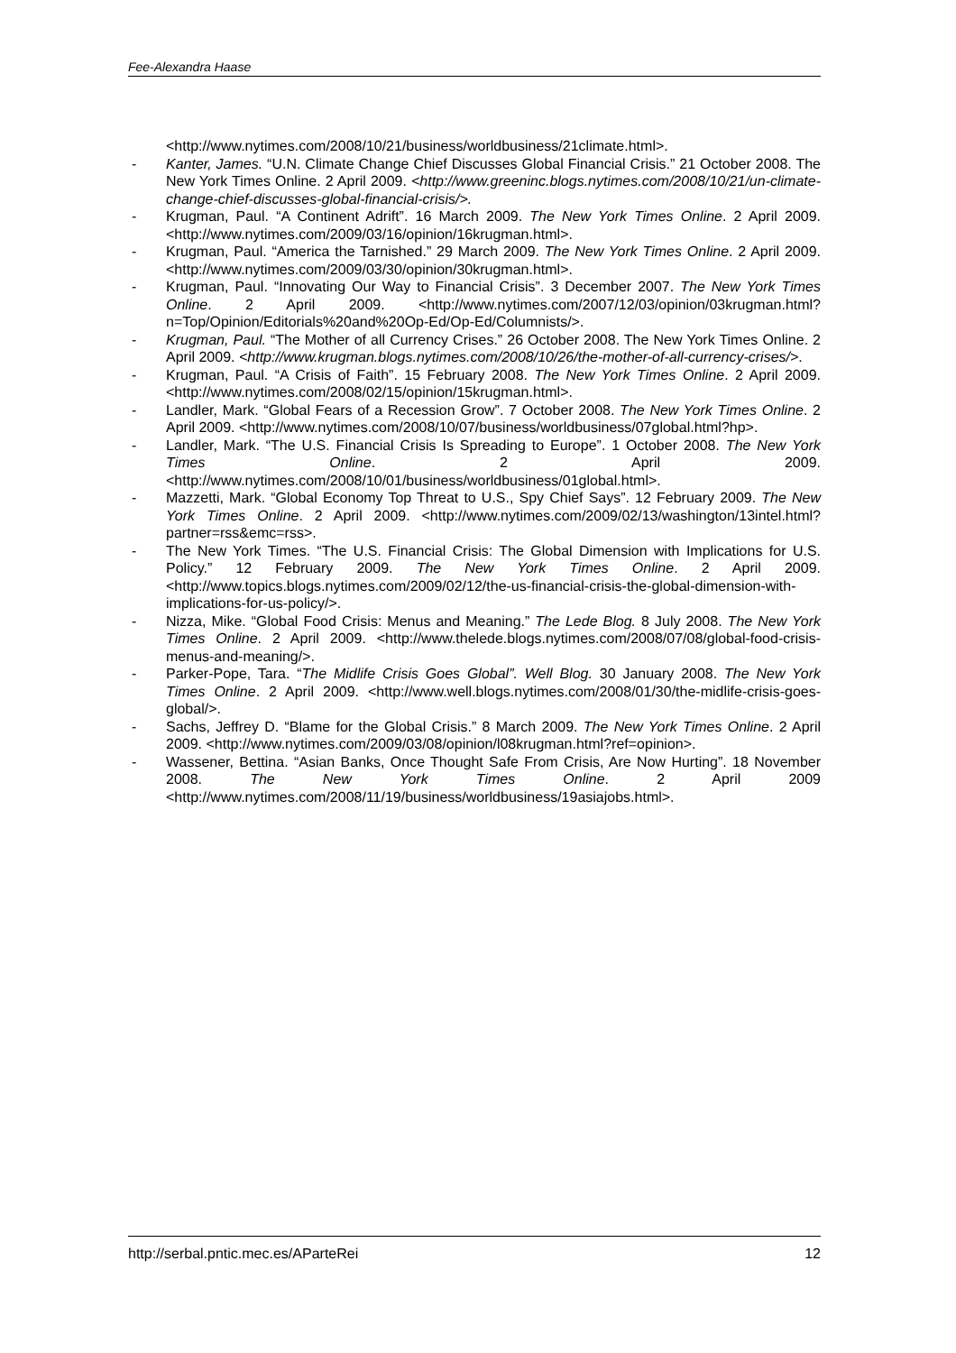Fee-Alexandra Haase
<http://www.nytimes.com/2008/10/21/business/worldbusiness/21climate.html>.
- Kanter, James. “U.N. Climate Change Chief Discusses Global Financial Crisis.” 21 October 2008. The New York Times Online. 2 April 2009. <http://www.greeninc.blogs.nytimes.com/2008/10/21/un-climate-change-chief-discusses-global-financial-crisis/>.
- Krugman, Paul. “A Continent Adrift”. 16 March 2009. The New York Times Online. 2 April 2009. <http://www.nytimes.com/2009/03/16/opinion/16krugman.html>.
- Krugman, Paul. “America the Tarnished.” 29 March 2009. The New York Times Online. 2 April 2009. <http://www.nytimes.com/2009/03/30/opinion/30krugman.html>.
- Krugman, Paul. “Innovating Our Way to Financial Crisis”. 3 December 2007. The New York Times Online. 2 April 2009. <http://www.nytimes.com/2007/12/03/opinion/03krugman.html?n=Top/Opinion/Editorials%20and%20Op-Ed/Op-Ed/Columnists/>.
- Krugman, Paul. “The Mother of all Currency Crises.” 26 October 2008. The New York Times Online. 2 April 2009. <http://www.krugman.blogs.nytimes.com/2008/10/26/the-mother-of-all-currency-crises/>.
- Krugman, Paul. “A Crisis of Faith”. 15 February 2008. The New York Times Online. 2 April 2009. <http://www.nytimes.com/2008/02/15/opinion/15krugman.html>.
- Landler, Mark. “Global Fears of a Recession Grow”. 7 October 2008. The New York Times Online. 2 April 2009. <http://www.nytimes.com/2008/10/07/business/worldbusiness/07global.html?hp>.
- Landler, Mark. “The U.S. Financial Crisis Is Spreading to Europe”. 1 October 2008. The New York Times Online. 2 April 2009. <http://www.nytimes.com/2008/10/01/business/worldbusiness/01global.html>.
- Mazzetti, Mark. “Global Economy Top Threat to U.S., Spy Chief Says”. 12 February 2009. The New York Times Online. 2 April 2009. <http://www.nytimes.com/2009/02/13/washington/13intel.html?partner=rss&emc=rss>.
- The New York Times. “The U.S. Financial Crisis: The Global Dimension with Implications for U.S. Policy.” 12 February 2009. The New York Times Online. 2 April 2009. <http://www.topics.blogs.nytimes.com/2009/02/12/the-us-financial-crisis-the-global-dimension-with-implications-for-us-policy/>.
- Nizza, Mike. “Global Food Crisis: Menus and Meaning.” The Lede Blog. 8 July 2008. The New York Times Online. 2 April 2009. <http://www.thelede.blogs.nytimes.com/2008/07/08/global-food-crisis-menus-and-meaning/>.
- Parker-Pope, Tara. “The Midlife Crisis Goes Global”. Well Blog. 30 January 2008. The New York Times Online. 2 April 2009. <http://www.well.blogs.nytimes.com/2008/01/30/the-midlife-crisis-goes-global/>.
- Sachs, Jeffrey D. “Blame for the Global Crisis.” 8 March 2009. The New York Times Online. 2 April 2009. <http://www.nytimes.com/2009/03/08/opinion/l08krugman.html?ref=opinion>.
- Wassener, Bettina. “Asian Banks, Once Thought Safe From Crisis, Are Now Hurting”. 18 November 2008. The New York Times Online. 2 April 2009 <http://www.nytimes.com/2008/11/19/business/worldbusiness/19asiajobs.html>.
http://serbal.pntic.mec.es/AParteRei 12